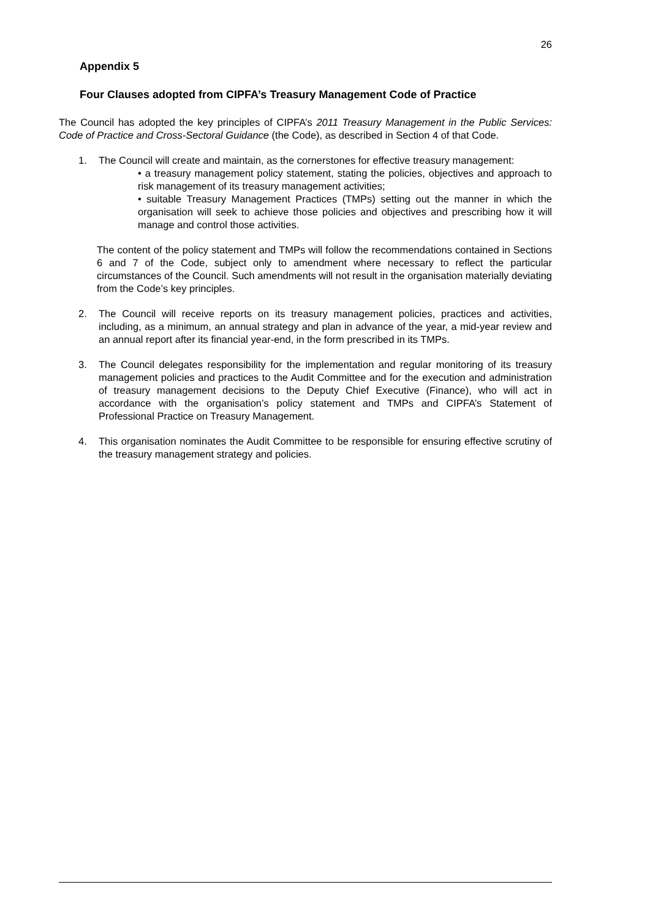26
Appendix 5
Four Clauses adopted from CIPFA’s Treasury Management Code of Practice
The Council has adopted the key principles of CIPFA’s 2011 Treasury Management in the Public Services: Code of Practice and Cross-Sectoral Guidance (the Code), as described in Section 4 of that Code.
1. The Council will create and maintain, as the cornerstones for effective treasury management:
• a treasury management policy statement, stating the policies, objectives and approach to risk management of its treasury management activities;
• suitable Treasury Management Practices (TMPs) setting out the manner in which the organisation will seek to achieve those policies and objectives and prescribing how it will manage and control those activities.
The content of the policy statement and TMPs will follow the recommendations contained in Sections 6 and 7 of the Code, subject only to amendment where necessary to reflect the particular circumstances of the Council. Such amendments will not result in the organisation materially deviating from the Code’s key principles.
2. The Council will receive reports on its treasury management policies, practices and activities, including, as a minimum, an annual strategy and plan in advance of the year, a mid-year review and an annual report after its financial year-end, in the form prescribed in its TMPs.
3. The Council delegates responsibility for the implementation and regular monitoring of its treasury management policies and practices to the Audit Committee and for the execution and administration of treasury management decisions to the Deputy Chief Executive (Finance), who will act in accordance with the organisation’s policy statement and TMPs and CIPFA’s Statement of Professional Practice on Treasury Management.
4. This organisation nominates the Audit Committee to be responsible for ensuring effective scrutiny of the treasury management strategy and policies.